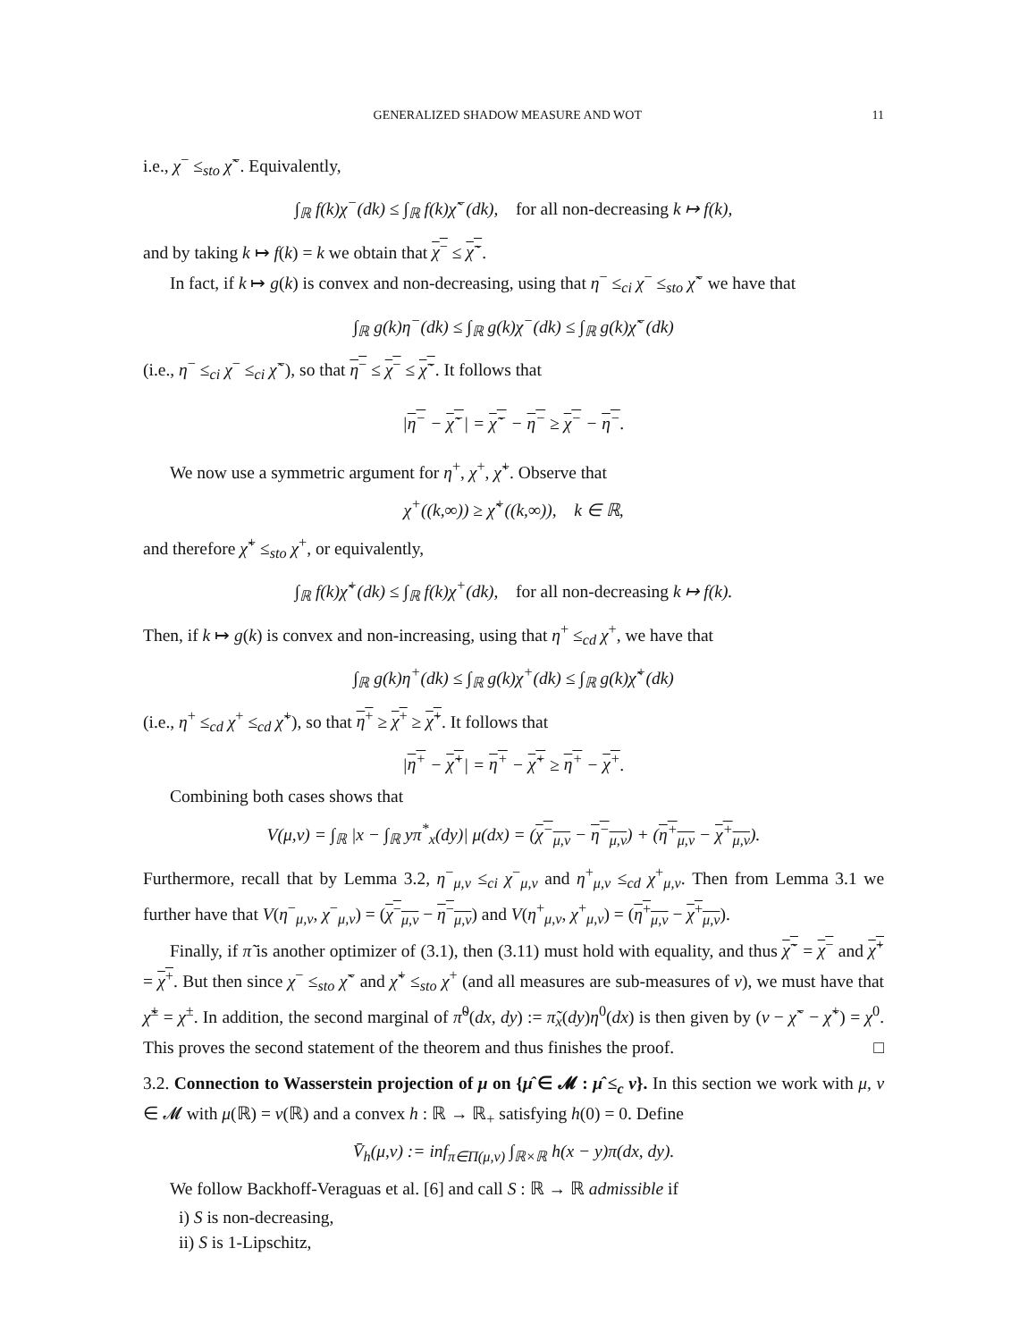GENERALIZED SHADOW MEASURE AND WOT 11
i.e., χ<sup>−</sup> ≤<sub>sto</sub> χ̃<sup>−</sup>. Equivalently,
∫<sub>ℝ</sub> f(k)χ<sup>−</sup>(dk) ≤ ∫<sub>ℝ</sub> f(k)χ̃<sup>−</sup>(dk), for all non-decreasing k ↦ f(k),
and by taking k ↦ f(k) = k we obtain that χ<sup>−</sup> ≤ χ̃<sup>−</sup>.
In fact, if k ↦ g(k) is convex and non-decreasing, using that η<sup>−</sup> ≤<sub>ci</sub> χ<sup>−</sup> ≤<sub>sto</sub> χ̃<sup>−</sup> we have that
∫<sub>ℝ</sub> g(k)η<sup>−</sup>(dk) ≤ ∫<sub>ℝ</sub> g(k)χ<sup>−</sup>(dk) ≤ ∫<sub>ℝ</sub> g(k)χ̃<sup>−</sup>(dk)
(i.e., η<sup>−</sup> ≤<sub>ci</sub> χ<sup>−</sup> ≤<sub>ci</sub> χ̃<sup>−</sup>), so that η<sup>−</sup> ≤ χ<sup>−</sup> ≤ χ̃<sup>−</sup>. It follows that
|η<sup>−</sup> − χ̃<sup>−</sup>| = χ̃<sup>−</sup> − η<sup>−</sup> ≥ χ<sup>−</sup> − η<sup>−</sup>.
We now use a symmetric argument for η<sup>+</sup>, χ<sup>+</sup>, χ̃<sup>+</sup>. Observe that
χ<sup>+</sup>((k,∞)) ≥ χ̃<sup>+</sup>((k,∞)), k ∈ ℝ,
and therefore χ̃<sup>+</sup> ≤<sub>sto</sub> χ<sup>+</sup>, or equivalently,
∫<sub>ℝ</sub> f(k)χ̃<sup>+</sup>(dk) ≤ ∫<sub>ℝ</sub> f(k)χ<sup>+</sup>(dk), for all non-decreasing k ↦ f(k).
Then, if k ↦ g(k) is convex and non-increasing, using that η<sup>+</sup> ≤<sub>cd</sub> χ<sup>+</sup>, we have that
∫<sub>ℝ</sub> g(k)η<sup>+</sup>(dk) ≤ ∫<sub>ℝ</sub> g(k)χ<sup>+</sup>(dk) ≤ ∫<sub>ℝ</sub> g(k)χ̃<sup>+</sup>(dk)
(i.e., η<sup>+</sup> ≤<sub>cd</sub> χ<sup>+</sup> ≤<sub>cd</sub> χ̃<sup>+</sup>), so that η<sup>+</sup> ≥ χ<sup>+</sup> ≥ χ̃<sup>+</sup>. It follows that
|η<sup>+</sup> − χ̃<sup>+</sup>| = η<sup>+</sup> − χ̃<sup>+</sup> ≥ η<sup>+</sup> − χ<sup>+</sup>.
Combining both cases shows that
V(μ,ν) = ∫<sub>ℝ</sub> |x − ∫<sub>ℝ</sub> yπ<sup>*</sup><sub>x</sub>(dy)| μ(dx) = (χ<sup>−</sup><sub>μ,ν</sub> − η<sup>−</sup><sub>μ,ν</sub>) + (η<sup>+</sup><sub>μ,ν</sub> − χ<sup>+</sup><sub>μ,ν</sub>).
Furthermore, recall that by Lemma 3.2, η<sup>−</sup><sub>μ,ν</sub> ≤<sub>ci</sub> χ<sup>−</sup><sub>μ,ν</sub> and η<sup>+</sup><sub>μ,ν</sub> ≤<sub>cd</sub> χ<sup>+</sup><sub>μ,ν</sub>. Then from Lemma 3.1 we further have that V(η<sup>−</sup><sub>μ,ν</sub>, χ<sup>−</sup><sub>μ,ν</sub>) = (χ<sup>−</sup><sub>μ,ν</sub> − η<sup>−</sup><sub>μ,ν</sub>) and V(η<sup>+</sup><sub>μ,ν</sub>, χ<sup>+</sup><sub>μ,ν</sub>) = (η<sup>+</sup><sub>μ,ν</sub> − χ<sup>+</sup><sub>μ,ν</sub>).
Finally, if π̃ is another optimizer of (3.1), then (3.11) must hold with equality, and thus χ̃<sup>−</sup> = χ<sup>−</sup> and χ̃<sup>+</sup> = χ<sup>+</sup>. But then since χ<sup>−</sup> ≤<sub>sto</sub> χ̃<sup>−</sup> and χ̃<sup>+</sup> ≤<sub>sto</sub> χ<sup>+</sup> (and all measures are sub-measures of ν), we must have that χ̃<sup>±</sup> = χ<sup>±</sup>. In addition, the second marginal of π̃<sup>0</sup>(dx, dy) := π̃<sub>x</sub>(dy)η<sup>0</sup>(dx) is then given by (ν − χ̃<sup>−</sup> − χ̃<sup>+</sup>) = χ<sup>0</sup>. This proves the second statement of the theorem and thus finishes the proof. □
3.2. Connection to Wasserstein projection of μ on {μ̂ ∈ 𝓜 : μ̂ ≤<sub>c</sub> ν}. In this section we work with μ, ν ∈ 𝓜 with μ(ℝ) = ν(ℝ) and a convex h : ℝ → ℝ<sub>+</sub> satisfying h(0) = 0. Define
V̄<sub>h</sub>(μ,ν) := inf<sub>π∈Π(μ,ν)</sub> ∫<sub>ℝ×ℝ</sub> h(x − y)π(dx, dy).
We follow Backhoff-Veraguas et al. [6] and call S : ℝ → ℝ admissible if
i) S is non-decreasing,
ii) S is 1-Lipschitz,